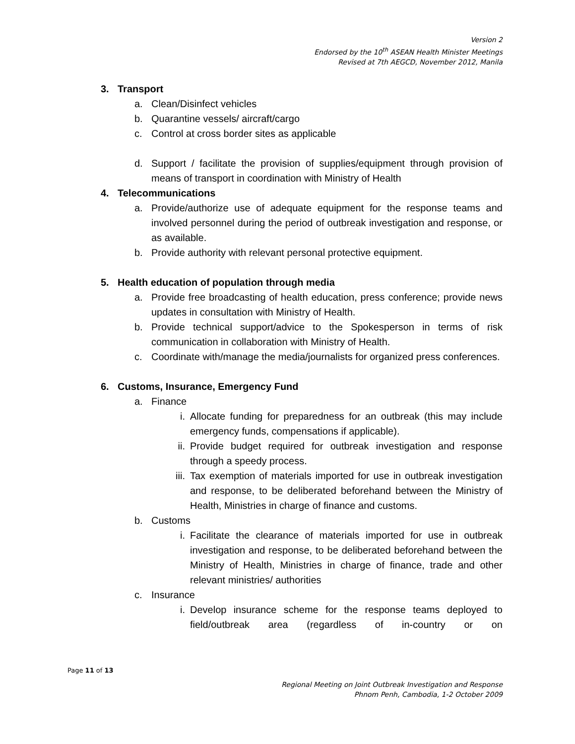Version 2
Endorsed by the 10<sup>th</sup> ASEAN Health Minister Meetings
Revised at 7th AEGCD, November 2012, Manila
3. Transport
a. Clean/Disinfect vehicles
b. Quarantine vessels/ aircraft/cargo
c. Control at cross border sites as applicable
d. Support / facilitate the provision of supplies/equipment through provision of means of transport in coordination with Ministry of Health
4. Telecommunications
a. Provide/authorize use of adequate equipment for the response teams and involved personnel during the period of outbreak investigation and response, or as available.
b. Provide authority with relevant personal protective equipment.
5. Health education of population through media
a. Provide free broadcasting of health education, press conference; provide news updates in consultation with Ministry of Health.
b. Provide technical support/advice to the Spokesperson in terms of risk communication in collaboration with Ministry of Health.
c. Coordinate with/manage the media/journalists for organized press conferences.
6. Customs, Insurance, Emergency Fund
a. Finance
i. Allocate funding for preparedness for an outbreak (this may include emergency funds, compensations if applicable).
ii. Provide budget required for outbreak investigation and response through a speedy process.
iii. Tax exemption of materials imported for use in outbreak investigation and response, to be deliberated beforehand between the Ministry of Health, Ministries in charge of finance and customs.
b. Customs
i. Facilitate the clearance of materials imported for use in outbreak investigation and response, to be deliberated beforehand between the Ministry of Health, Ministries in charge of finance, trade and other relevant ministries/ authorities
c. Insurance
i. Develop insurance scheme for the response teams deployed to field/outbreak area (regardless of in-country or on
Page 11 of 13
Regional Meeting on Joint Outbreak Investigation and Response
Phnom Penh, Cambodia, 1-2 October 2009